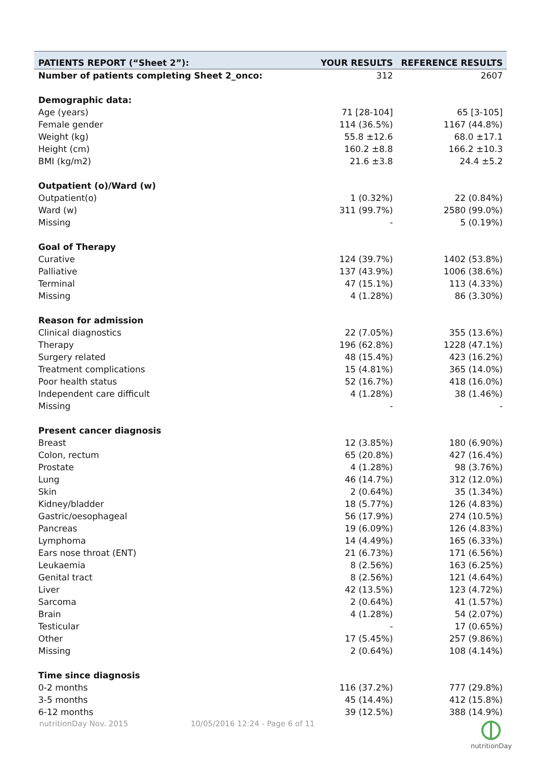| PATIENTS REPORT (“Sheet 2”): | YOUR RESULTS | REFERENCE RESULTS |
| --- | --- | --- |
| Number of patients completing Sheet 2_onco: | 312 | 2607 |
| Demographic data: | | |
| Age (years) | 71 [28-104] | 65 [3-105] |
| Female gender | 114 (36.5%) | 1167 (44.8%) |
| Weight (kg) | 55.8 ±12.6 | 68.0 ±17.1 |
| Height (cm) | 160.2 ±8.8 | 166.2 ±10.3 |
| BMI (kg/m2) | 21.6 ±3.8 | 24.4 ±5.2 |
| Outpatient (o)/Ward (w) | | |
| Outpatient(o) | 1 (0.32%) | 22 (0.84%) |
| Ward (w) | 311 (99.7%) | 2580 (99.0%) |
| Missing | - | 5 (0.19%) |
| Goal of Therapy | | |
| Curative | 124 (39.7%) | 1402 (53.8%) |
| Palliative | 137 (43.9%) | 1006 (38.6%) |
| Terminal | 47 (15.1%) | 113 (4.33%) |
| Missing | 4 (1.28%) | 86 (3.30%) |
| Reason for admission | | |
| Clinical diagnostics | 22 (7.05%) | 355 (13.6%) |
| Therapy | 196 (62.8%) | 1228 (47.1%) |
| Surgery related | 48 (15.4%) | 423 (16.2%) |
| Treatment complications | 15 (4.81%) | 365 (14.0%) |
| Poor health status | 52 (16.7%) | 418 (16.0%) |
| Independent care difficult | 4 (1.28%) | 38 (1.46%) |
| Missing | - | - |
| Present cancer diagnosis | | |
| Breast | 12 (3.85%) | 180 (6.90%) |
| Colon, rectum | 65 (20.8%) | 427 (16.4%) |
| Prostate | 4 (1.28%) | 98 (3.76%) |
| Lung | 46 (14.7%) | 312 (12.0%) |
| Skin | 2 (0.64%) | 35 (1.34%) |
| Kidney/bladder | 18 (5.77%) | 126 (4.83%) |
| Gastric/oesophageal | 56 (17.9%) | 274 (10.5%) |
| Pancreas | 19 (6.09%) | 126 (4.83%) |
| Lymphoma | 14 (4.49%) | 165 (6.33%) |
| Ears nose throat (ENT) | 21 (6.73%) | 171 (6.56%) |
| Leukaemia | 8 (2.56%) | 163 (6.25%) |
| Genital tract | 8 (2.56%) | 121 (4.64%) |
| Liver | 42 (13.5%) | 123 (4.72%) |
| Sarcoma | 2 (0.64%) | 41 (1.57%) |
| Brain | 4 (1.28%) | 54 (2.07%) |
| Testicular | - | 17 (0.65%) |
| Other | 17 (5.45%) | 257 (9.86%) |
| Missing | 2 (0.64%) | 108 (4.14%) |
| Time since diagnosis | | |
| 0-2 months | 116 (37.2%) | 777 (29.8%) |
| 3-5 months | 45 (14.4%) | 412 (15.8%) |
| 6-12 months | 39 (12.5%) | 388 (14.9%) |
nutritionDay Nov. 2015 10/05/2016 12:24 - Page 6 of 11
nutritionDay